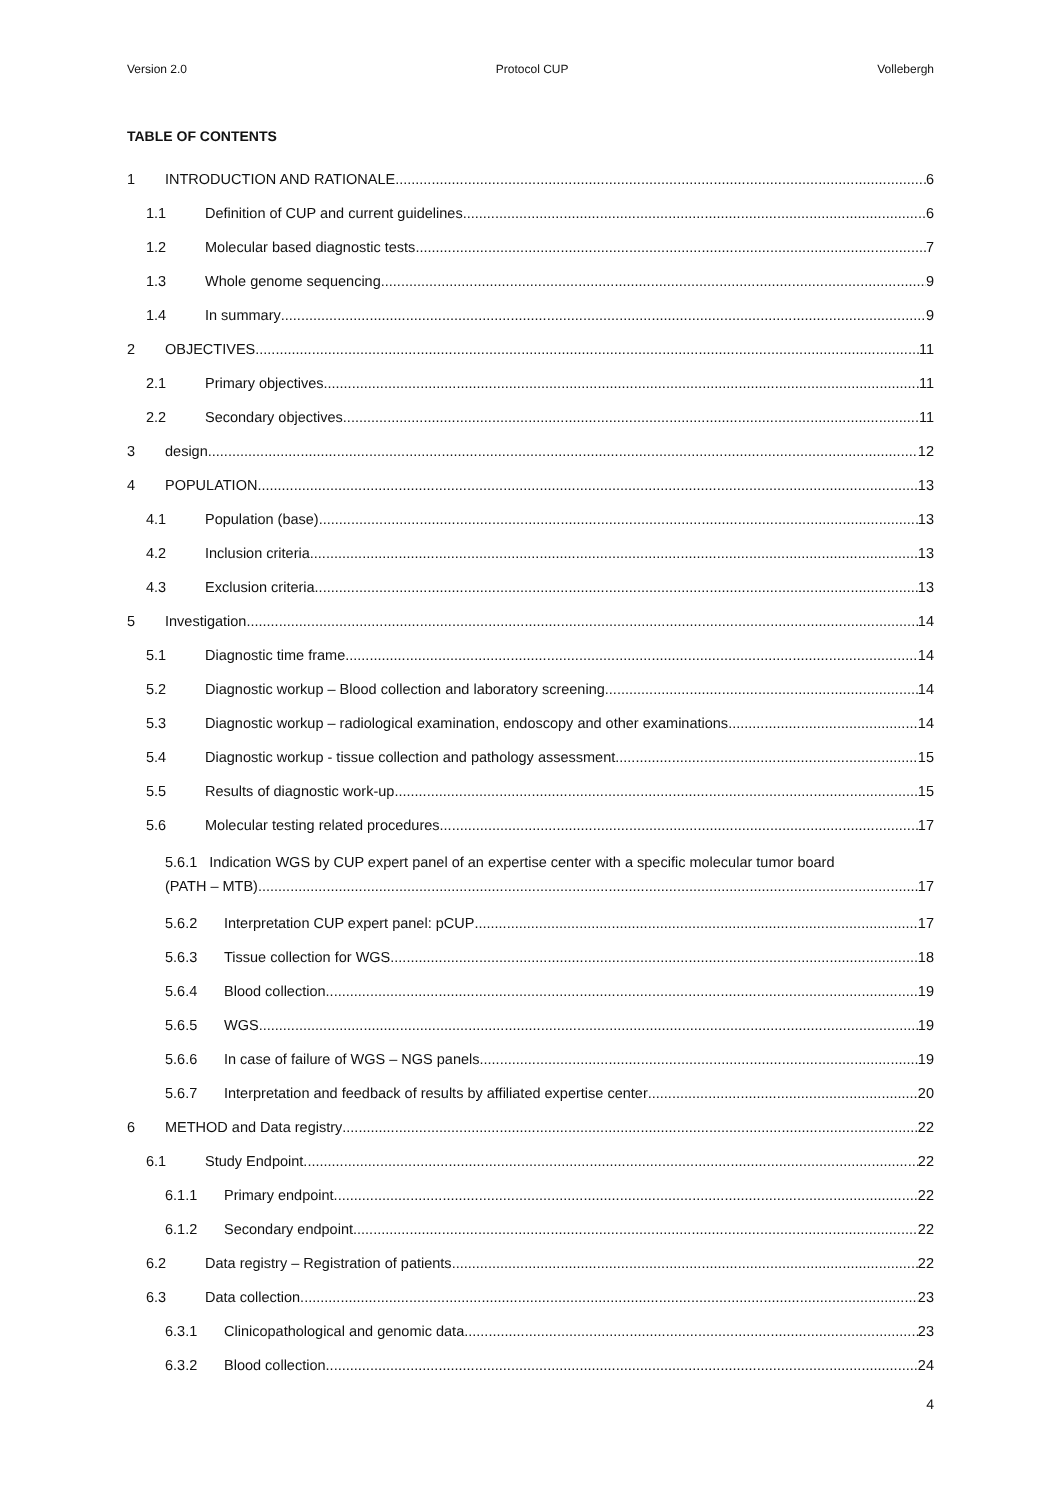Version 2.0 Protocol CUP Vollebergh
TABLE OF CONTENTS
1 INTRODUCTION AND RATIONALE 6
1.1 Definition of CUP and current guidelines 6
1.2 Molecular based diagnostic tests 7
1.3 Whole genome sequencing 9
1.4 In summary 9
2 OBJECTIVES 11
2.1 Primary objectives 11
2.2 Secondary objectives 11
3 design 12
4 POPULATION 13
4.1 Population (base) 13
4.2 Inclusion criteria 13
4.3 Exclusion criteria 13
5 Investigation 14
5.1 Diagnostic time frame 14
5.2 Diagnostic workup – Blood collection and laboratory screening 14
5.3 Diagnostic workup – radiological examination, endoscopy and other examinations 14
5.4 Diagnostic workup - tissue collection and pathology assessment 15
5.5 Results of diagnostic work-up 15
5.6 Molecular testing related procedures 17
5.6.1 Indication WGS by CUP expert panel of an expertise center with a specific molecular tumor board
(PATH – MTB) 17
5.6.2 Interpretation CUP expert panel: pCUP 17
5.6.3 Tissue collection for WGS 18
5.6.4 Blood collection 19
5.6.5 WGS 19
5.6.6 In case of failure of WGS – NGS panels 19
5.6.7 Interpretation and feedback of results by affiliated expertise center 20
6 METHOD and Data registry 22
6.1 Study Endpoint 22
6.1.1 Primary endpoint 22
6.1.2 Secondary endpoint 22
6.2 Data registry – Registration of patients 22
6.3 Data collection 23
6.3.1 Clinicopathological and genomic data 23
6.3.2 Blood collection 24
4